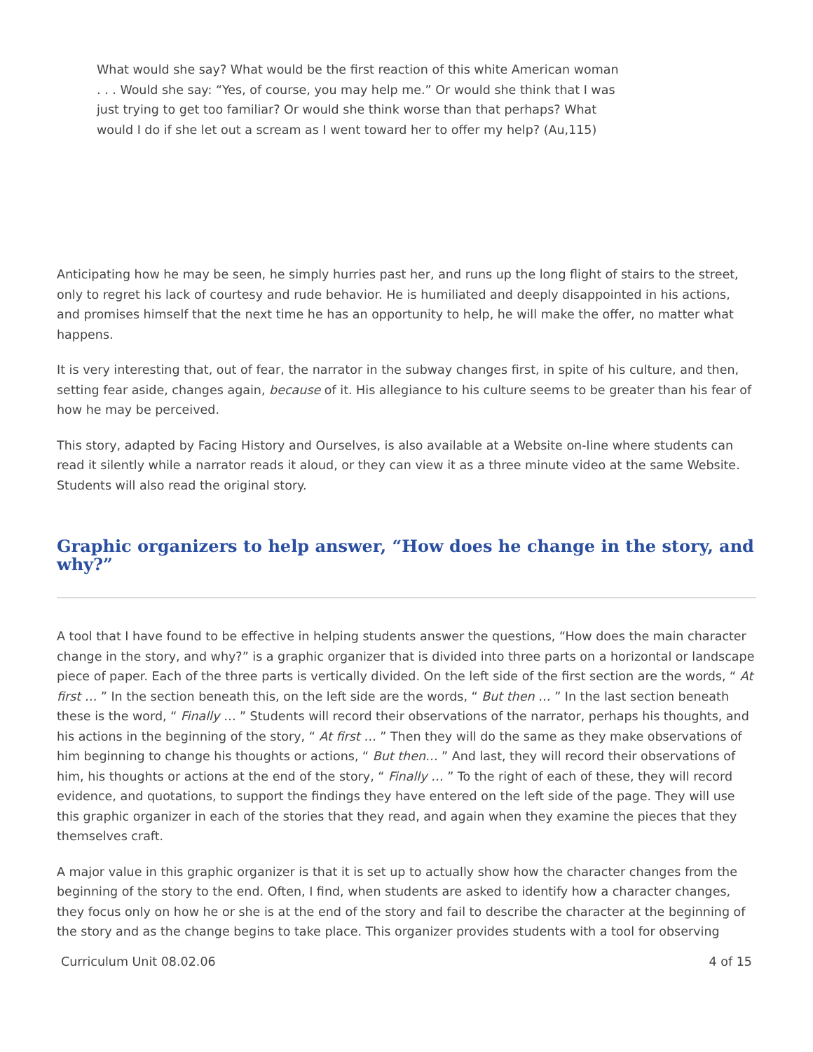What would she say? What would be the first reaction of this white American woman . . . Would she say: “Yes, of course, you may help me.” Or would she think that I was just trying to get too familiar? Or would she think worse than that perhaps? What would I do if she let out a scream as I went toward her to offer my help? (Au,115)
Anticipating how he may be seen, he simply hurries past her, and runs up the long flight of stairs to the street, only to regret his lack of courtesy and rude behavior. He is humiliated and deeply disappointed in his actions, and promises himself that the next time he has an opportunity to help, he will make the offer, no matter what happens.
It is very interesting that, out of fear, the narrator in the subway changes first, in spite of his culture, and then, setting fear aside, changes again, because of it. His allegiance to his culture seems to be greater than his fear of how he may be perceived.
This story, adapted by Facing History and Ourselves, is also available at a Website on-line where students can read it silently while a narrator reads it aloud, or they can view it as a three minute video at the same Website. Students will also read the original story.
Graphic organizers to help answer, “How does he change in the story, and why?”
A tool that I have found to be effective in helping students answer the questions, “How does the main character change in the story, and why?” is a graphic organizer that is divided into three parts on a horizontal or landscape piece of paper. Each of the three parts is vertically divided. On the left side of the first section are the words, “ At first … ” In the section beneath this, on the left side are the words, “ But then … ” In the last section beneath these is the word, “ Finally … ” Students will record their observations of the narrator, perhaps his thoughts, and his actions in the beginning of the story, “ At first … ” Then they will do the same as they make observations of him beginning to change his thoughts or actions, “ But then… ” And last, they will record their observations of him, his thoughts or actions at the end of the story, “ Finally … ” To the right of each of these, they will record evidence, and quotations, to support the findings they have entered on the left side of the page. They will use this graphic organizer in each of the stories that they read, and again when they examine the pieces that they themselves craft.
A major value in this graphic organizer is that it is set up to actually show how the character changes from the beginning of the story to the end. Often, I find, when students are asked to identify how a character changes, they focus only on how he or she is at the end of the story and fail to describe the character at the beginning of the story and as the change begins to take place. This organizer provides students with a tool for observing
Curriculum Unit 08.02.06 4 of 15